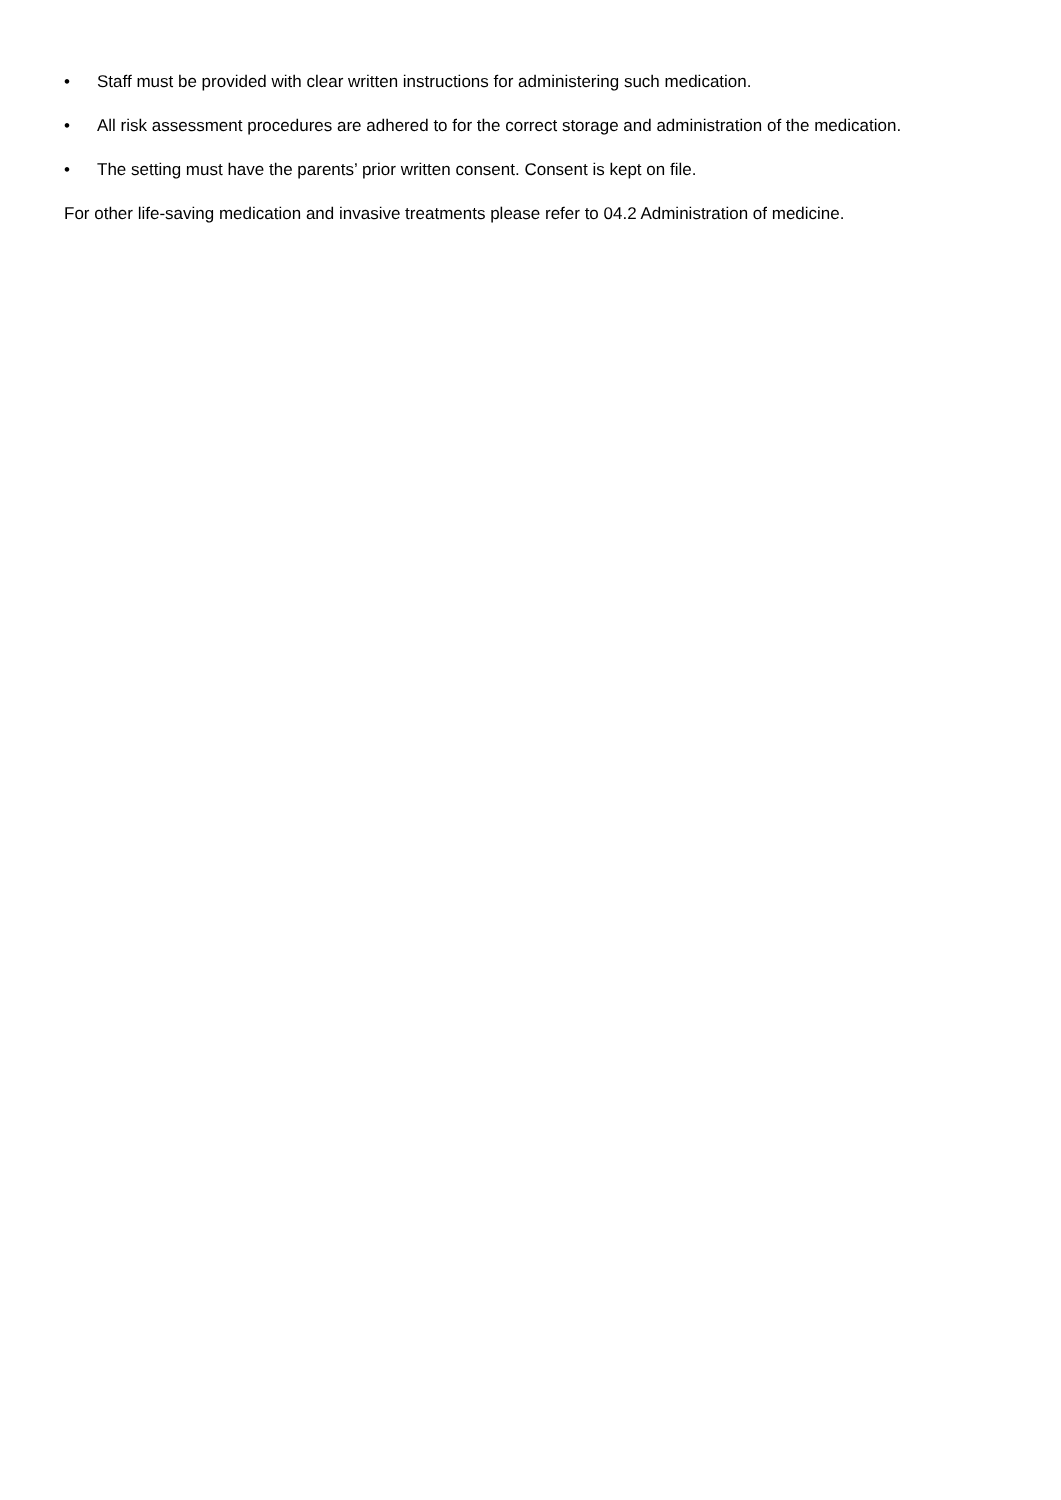• Staff must be provided with clear written instructions for administering such medication.
• All risk assessment procedures are adhered to for the correct storage and administration of the medication.
• The setting must have the parents’ prior written consent. Consent is kept on file.
For other life-saving medication and invasive treatments please refer to 04.2 Administration of medicine.